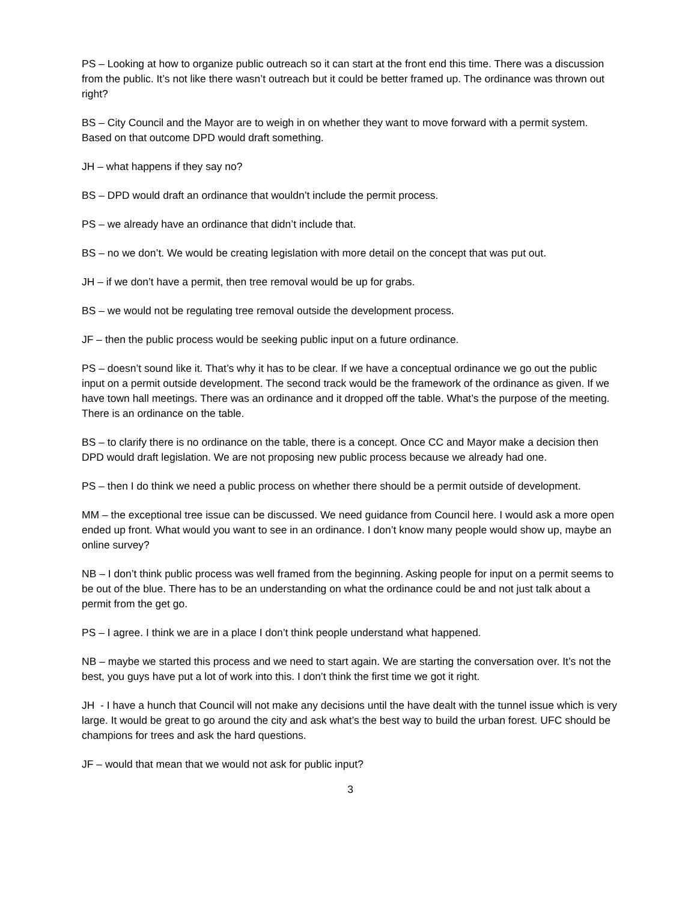PS – Looking at how to organize public outreach so it can start at the front end this time. There was a discussion from the public. It’s not like there wasn’t outreach but it could be better framed up. The ordinance was thrown out right?
BS – City Council and the Mayor are to weigh in on whether they want to move forward with a permit system. Based on that outcome DPD would draft something.
JH – what happens if they say no?
BS – DPD would draft an ordinance that wouldn’t include the permit process.
PS – we already have an ordinance that didn’t include that.
BS – no we don’t. We would be creating legislation with more detail on the concept that was put out.
JH – if we don’t have a permit, then tree removal would be up for grabs.
BS – we would not be regulating tree removal outside the development process.
JF – then the public process would be seeking public input on a future ordinance.
PS – doesn’t sound like it. That’s why it has to be clear. If we have a conceptual ordinance we go out the public input on a permit outside development. The second track would be the framework of the ordinance as given. If we have town hall meetings. There was an ordinance and it dropped off the table. What’s the purpose of the meeting. There is an ordinance on the table.
BS – to clarify there is no ordinance on the table, there is a concept. Once CC and Mayor make a decision then DPD would draft legislation. We are not proposing new public process because we already had one.
PS – then I do think we need a public process on whether there should be a permit outside of development.
MM – the exceptional tree issue can be discussed. We need guidance from Council here. I would ask a more open ended up front. What would you want to see in an ordinance. I don’t know many people would show up, maybe an online survey?
NB – I don’t think public process was well framed from the beginning. Asking people for input on a permit seems to be out of the blue. There has to be an understanding on what the ordinance could be and not just talk about a permit from the get go.
PS – I agree. I think we are in a place I don’t think people understand what happened.
NB – maybe we started this process and we need to start again. We are starting the conversation over. It’s not the best, you guys have put a lot of work into this. I don’t think the first time we got it right.
JH - I have a hunch that Council will not make any decisions until the have dealt with the tunnel issue which is very large. It would be great to go around the city and ask what’s the best way to build the urban forest. UFC should be champions for trees and ask the hard questions.
JF – would that mean that we would not ask for public input?
3